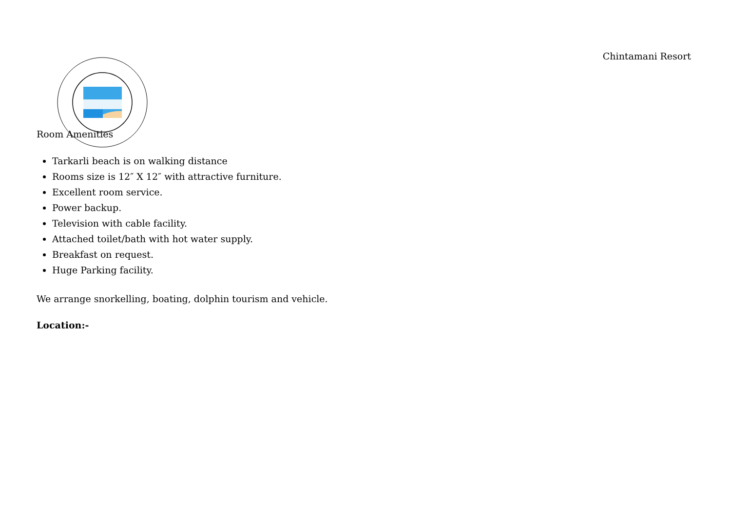Chintamani Resort
Room Amenities
Tarkarli beach is on walking distance
Rooms size is 12″ X 12″ with attractive furniture.
Excellent room service.
Power backup.
Television with cable facility.
Attached toilet/bath with hot water supply.
Breakfast on request.
Huge Parking facility.
We arrange snorkelling, boating, dolphin tourism and vehicle.
Location:-